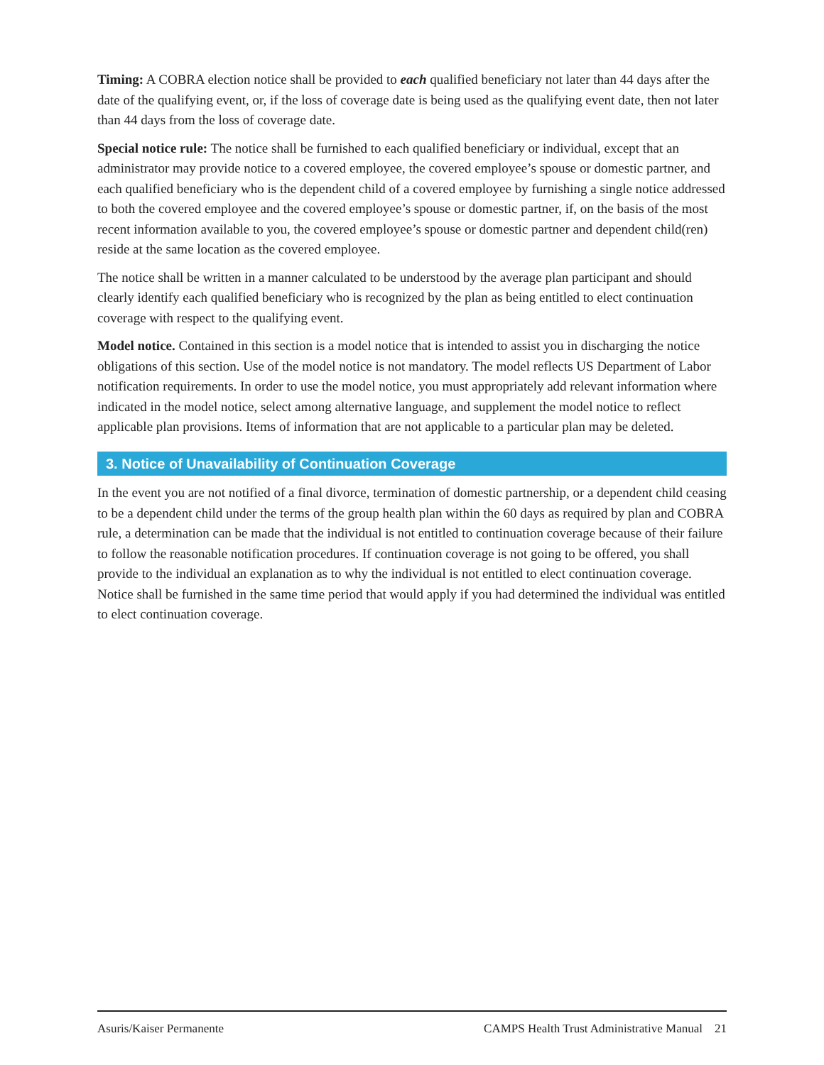Timing: A COBRA election notice shall be provided to each qualified beneficiary not later than 44 days after the date of the qualifying event, or, if the loss of coverage date is being used as the qualifying event date, then not later than 44 days from the loss of coverage date.
Special notice rule: The notice shall be furnished to each qualified beneficiary or individual, except that an administrator may provide notice to a covered employee, the covered employee’s spouse or domestic partner, and each qualified beneficiary who is the dependent child of a covered employee by furnishing a single notice addressed to both the covered employee and the covered employee’s spouse or domestic partner, if, on the basis of the most recent information available to you, the covered employee’s spouse or domestic partner and dependent child(ren) reside at the same location as the covered employee.
The notice shall be written in a manner calculated to be understood by the average plan participant and should clearly identify each qualified beneficiary who is recognized by the plan as being entitled to elect continuation coverage with respect to the qualifying event.
Model notice. Contained in this section is a model notice that is intended to assist you in discharging the notice obligations of this section. Use of the model notice is not mandatory. The model reflects US Department of Labor notification requirements. In order to use the model notice, you must appropriately add relevant information where indicated in the model notice, select among alternative language, and supplement the model notice to reflect applicable plan provisions. Items of information that are not applicable to a particular plan may be deleted.
3. Notice of Unavailability of Continuation Coverage
In the event you are not notified of a final divorce, termination of domestic partnership, or a dependent child ceasing to be a dependent child under the terms of the group health plan within the 60 days as required by plan and COBRA rule, a determination can be made that the individual is not entitled to continuation coverage because of their failure to follow the reasonable notification procedures. If continuation coverage is not going to be offered, you shall provide to the individual an explanation as to why the individual is not entitled to elect continuation coverage. Notice shall be furnished in the same time period that would apply if you had determined the individual was entitled to elect continuation coverage.
Asuris/Kaiser Permanente CAMPS Health Trust Administrative Manual 21